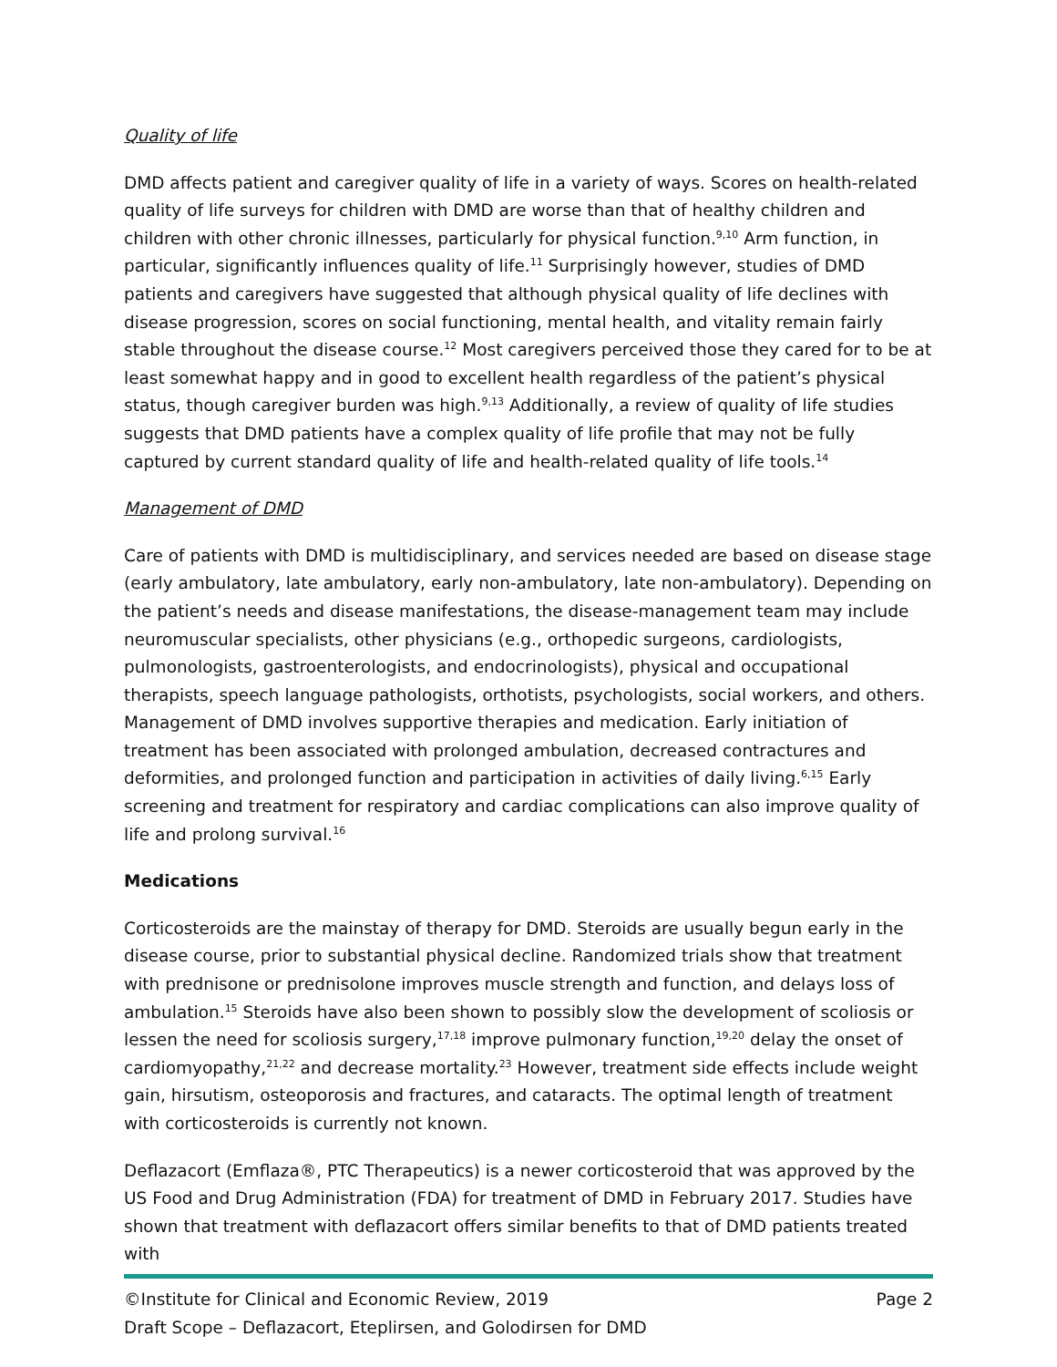Quality of life
DMD affects patient and caregiver quality of life in a variety of ways. Scores on health-related quality of life surveys for children with DMD are worse than that of healthy children and children with other chronic illnesses, particularly for physical function.<sup>9,10</sup> Arm function, in particular, significantly influences quality of life.<sup>11</sup> Surprisingly however, studies of DMD patients and caregivers have suggested that although physical quality of life declines with disease progression, scores on social functioning, mental health, and vitality remain fairly stable throughout the disease course.<sup>12</sup> Most caregivers perceived those they cared for to be at least somewhat happy and in good to excellent health regardless of the patient’s physical status, though caregiver burden was high.<sup>9,13</sup> Additionally, a review of quality of life studies suggests that DMD patients have a complex quality of life profile that may not be fully captured by current standard quality of life and health-related quality of life tools.<sup>14</sup>
Management of DMD
Care of patients with DMD is multidisciplinary, and services needed are based on disease stage (early ambulatory, late ambulatory, early non-ambulatory, late non-ambulatory). Depending on the patient’s needs and disease manifestations, the disease-management team may include neuromuscular specialists, other physicians (e.g., orthopedic surgeons, cardiologists, pulmonologists, gastroenterologists, and endocrinologists), physical and occupational therapists, speech language pathologists, orthotists, psychologists, social workers, and others. Management of DMD involves supportive therapies and medication. Early initiation of treatment has been associated with prolonged ambulation, decreased contractures and deformities, and prolonged function and participation in activities of daily living.<sup>6,15</sup> Early screening and treatment for respiratory and cardiac complications can also improve quality of life and prolong survival.<sup>16</sup>
Medications
Corticosteroids are the mainstay of therapy for DMD. Steroids are usually begun early in the disease course, prior to substantial physical decline. Randomized trials show that treatment with prednisone or prednisolone improves muscle strength and function, and delays loss of ambulation.<sup>15</sup> Steroids have also been shown to possibly slow the development of scoliosis or lessen the need for scoliosis surgery,<sup>17,18</sup> improve pulmonary function,<sup>19,20</sup> delay the onset of cardiomyopathy,<sup>21,22</sup> and decrease mortality.<sup>23</sup> However, treatment side effects include weight gain, hirsutism, osteoporosis and fractures, and cataracts. The optimal length of treatment with corticosteroids is currently not known.
Deflazacort (Emflaza®, PTC Therapeutics) is a newer corticosteroid that was approved by the US Food and Drug Administration (FDA) for treatment of DMD in February 2017. Studies have shown that treatment with deflazacort offers similar benefits to that of DMD patients treated with
©Institute for Clinical and Economic Review, 2019
Draft Scope – Deflazacort, Eteplirsen, and Golodirsen for DMD
Page 2